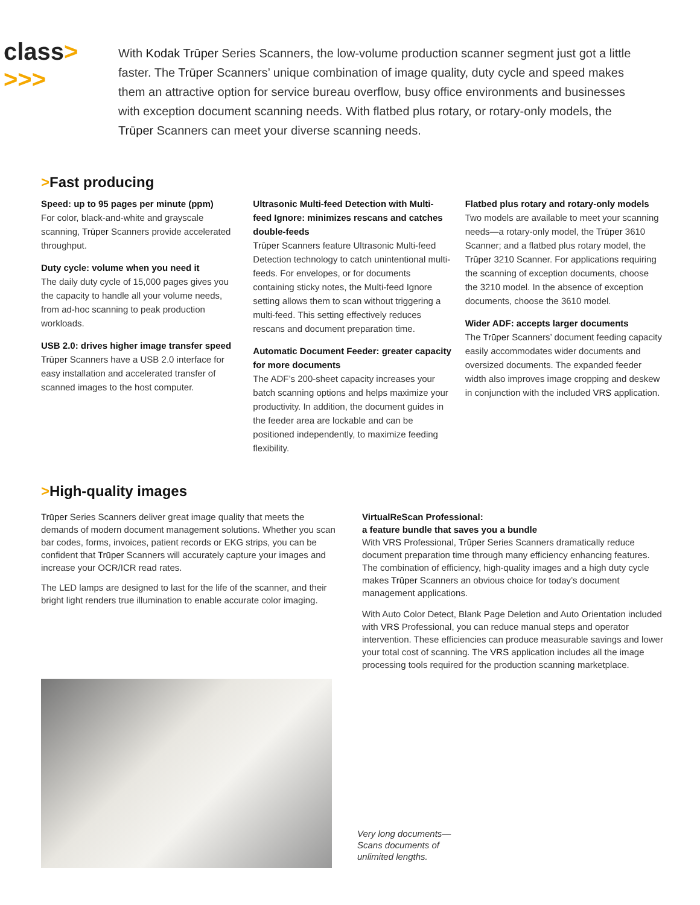class> >>>
With Kodak Trūper Series Scanners, the low-volume production scanner segment just got a little faster. The Trūper Scanners’ unique combination of image quality, duty cycle and speed makes them an attractive option for service bureau overflow, busy office environments and businesses with exception document scanning needs. With flatbed plus rotary, or rotary-only models, the Trūper Scanners can meet your diverse scanning needs.
>Fast producing
Speed: up to 95 pages per minute (ppm)
For color, black-and-white and grayscale scanning, Trūper Scanners provide accelerated throughput.
Duty cycle: volume when you need it
The daily duty cycle of 15,000 pages gives you the capacity to handle all your volume needs, from ad-hoc scanning to peak production workloads.
USB 2.0: drives higher image transfer speed
Trūper Scanners have a USB 2.0 interface for easy installation and accelerated transfer of scanned images to the host computer.
Ultrasonic Multi-feed Detection with Multi-feed Ignore: minimizes rescans and catches double-feeds
Trūper Scanners feature Ultrasonic Multi-feed Detection technology to catch unintentional multi-feeds. For envelopes, or for documents containing sticky notes, the Multi-feed Ignore setting allows them to scan without triggering a multi-feed. This setting effectively reduces rescans and document preparation time.
Automatic Document Feeder: greater capacity for more documents
The ADF’s 200-sheet capacity increases your batch scanning options and helps maximize your productivity. In addition, the document guides in the feeder area are lockable and can be positioned independently, to maximize feeding flexibility.
Flatbed plus rotary and rotary-only models
Two models are available to meet your scanning needs—a rotary-only model, the Trūper 3610 Scanner; and a flatbed plus rotary model, the Trūper 3210 Scanner. For applications requiring the scanning of exception documents, choose the 3210 model. In the absence of exception documents, choose the 3610 model.
Wider ADF: accepts larger documents
The Trūper Scanners’ document feeding capacity easily accommodates wider documents and oversized documents. The expanded feeder width also improves image cropping and deskew in conjunction with the included VRS application.
>High-quality images
Trūper Series Scanners deliver great image quality that meets the demands of modern document management solutions. Whether you scan bar codes, forms, invoices, patient records or EKG strips, you can be confident that Trūper Scanners will accurately capture your images and increase your OCR/ICR read rates.
The LED lamps are designed to last for the life of the scanner, and their bright light renders true illumination to enable accurate color imaging.
VirtualReScan Professional:
a feature bundle that saves you a bundle
With VRS Professional, Trūper Series Scanners dramatically reduce document preparation time through many efficiency enhancing features. The combination of efficiency, high-quality images and a high duty cycle makes Trūper Scanners an obvious choice for today’s document management applications.
With Auto Color Detect, Blank Page Deletion and Auto Orientation included with VRS Professional, you can reduce manual steps and operator intervention. These efficiencies can produce measurable savings and lower your total cost of scanning. The VRS application includes all the image processing tools required for the production scanning marketplace.
Very long documents—
Scans documents of
unlimited lengths.